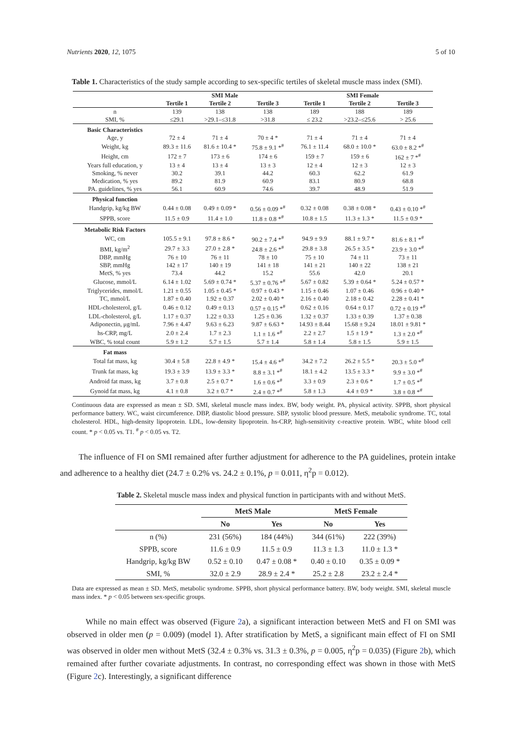Nutrients 2020, 12, 1075 5 of 10
Table 1. Characteristics of the study sample according to sex-specific tertiles of skeletal muscle mass index (SMI).
| | SMI Male | | | SMI Female | | |
| --- | --- | --- | --- | --- | --- | --- |
| | Tertile 1 | Tertile 2 | Tertile 3 | Tertile 1 | Tertile 2 | Tertile 3 |
| n | 139 | 138 | 138 | 189 | 188 | 189 |
| SMI, % | ≤29.1 | >29.1–≤31.8 | >31.8 | ≤ 23.2 | >23.2–≤25.6 | > 25.6 |
| Basic Characteristics | | | | | | |
| Age, y | 72 ± 4 | 71 ± 4 | 70 ± 4 * | 71 ± 4 | 71 ± 4 | 71 ± 4 |
| Weight, kg | 89.3 ± 11.6 | 81.6 ± 10.4 * | 75.8 ± 9.1 *<sup>#</sup> | 76.1 ± 11.4 | 68.0 ± 10.0 * | 63.0 ± 8.2 *<sup>#</sup> |
| Height, cm | 172 ± 7 | 173 ± 6 | 174 ± 6 | 159 ± 7 | 159 ± 6 | 162 ± 7 *<sup>#</sup> |
| Years full education, y | 13 ± 4 | 13 ± 4 | 13 ± 3 | 12 ± 4 | 12 ± 3 | 12 ± 3 |
| Smoking, % never | 30.2 | 39.1 | 44.2 | 60.3 | 62.2 | 61.9 |
| Medication, % yes | 89.2 | 81.9 | 60.9 | 83.1 | 80.9 | 68.8 |
| PA. guidelines, % yes | 56.1 | 60.9 | 74.6 | 39.7 | 48.9 | 51.9 |
| Physical function | | | | | | |
| Handgrip, kg/kg BW | 0.44 ± 0.08 | 0.49 ± 0.09 * | 0.56 ± 0.09 *<sup>#</sup> | 0.32 ± 0.08 | 0.38 ± 0.08 * | 0.43 ± 0.10 *<sup>#</sup> |
| SPPB, score | 11.5 ± 0.9 | 11.4 ± 1.0 | 11.8 ± 0.8 *<sup>#</sup> | 10.8 ± 1.5 | 11.3 ± 1.3 * | 11.5 ± 0.9 * |
| Metabolic Risk Factors | | | | | | |
| WC, cm | 105.5 ± 9.1 | 97.8 ± 8.6 * | 90.2 ± 7.4 *<sup>#</sup> | 94.9 ± 9.9 | 88.1 ± 9.7 * | 81.6 ± 8.1 *<sup>#</sup> |
| BMI, kg/m<sup>2</sup> | 29.7 ± 3.3 | 27.0 ± 2.8 * | 24.8 ± 2.6 *<sup>#</sup> | 29.8 ± 3.8 | 26.5 ± 3.5 * | 23.9 ± 3.0 *<sup>#</sup> |
| DBP, mmHg | 76 ± 10 | 76 ± 11 | 78 ± 10 | 75 ± 10 | 74 ± 11 | 73 ± 11 |
| SBP, mmHg | 142 ± 17 | 140 ± 19 | 141 ± 18 | 141 ± 21 | 140 ± 22 | 138 ± 21 |
| MetS, % yes | 73.4 | 44.2 | 15.2 | 55.6 | 42.0 | 20.1 |
| Glucose, mmol/L | 6.14 ± 1.02 | 5.69 ± 0.74 * | 5.37 ± 0.76 *<sup>#</sup> | 5.67 ± 0.82 | 5.39 ± 0.64 * | 5.24 ± 0.57 * |
| Triglycerides, mmol/L | 1.21 ± 0.55 | 1.05 ± 0.45 * | 0.97 ± 0.43 * | 1.15 ± 0.46 | 1.07 ± 0.46 | 0.96 ± 0.40 * |
| TC, mmol/L | 1.87 ± 0.40 | 1.92 ± 0.37 | 2.02 ± 0.40 * | 2.16 ± 0.40 | 2.18 ± 0.42 | 2.28 ± 0.41 * |
| HDL-cholesterol, g/L | 0.46 ± 0.12 | 0.49 ± 0.13 | 0.57 ± 0.15 *<sup>#</sup> | 0.62 ± 0.16 | 0.64 ± 0.17 | 0.72 ± 0.19 *<sup>#</sup> |
| LDL-cholesterol, g/L | 1.17 ± 0.37 | 1.22 ± 0.33 | 1.25 ± 0.36 | 1.32 ± 0.37 | 1.33 ± 0.39 | 1.37 ± 0.38 |
| Adiponectin, μg/mL | 7.96 ± 4.47 | 9.63 ± 6.23 | 9.87 ± 6.63 * | 14.93 ± 8.44 | 15.68 ± 9.24 | 18.01 ± 9.81 * |
| hs-CRP, mg/L | 2.0 ± 2.4 | 1.7 ± 2.3 | 1.1 ± 1.6 *<sup>#</sup> | 2.2 ± 2.7 | 1.5 ± 1.9 * | 1.3 ± 2.0 *<sup>#</sup> |
| WBC, % total count | 5.9 ± 1.2 | 5.7 ± 1.5 | 5.7 ± 1.4 | 5.8 ± 1.4 | 5.8 ± 1.5 | 5.9 ± 1.5 |
| Fat mass | | | | | | |
| Total fat mass, kg | 30.4 ± 5.8 | 22.8 ± 4.9 * | 15.4 ± 4.6 *<sup>#</sup> | 34.2 ± 7.2 | 26.2 ± 5.5 * | 20.3 ± 5.0 *<sup>#</sup> |
| Trunk fat mass, kg | 19.3 ± 3.9 | 13.9 ± 3.3 * | 8.8 ± 3.1 *<sup>#</sup> | 18.1 ± 4.2 | 13.5 ± 3.3 * | 9.9 ± 3.0 *<sup>#</sup> |
| Android fat mass, kg | 3.7 ± 0.8 | 2.5 ± 0.7 * | 1.6 ± 0.6 *<sup>#</sup> | 3.3 ± 0.9 | 2.3 ± 0.6 * | 1.7 ± 0.5 *<sup>#</sup> |
| Gynoid fat mass, kg | 4.1 ± 0.8 | 3.2 ± 0.7 * | 2.4 ± 0.7 *<sup>#</sup> | 5.8 ± 1.3 | 4.4 ± 0.9 * | 3.8 ± 0.8 *<sup>#</sup> |
Continuous data are expressed as mean ± SD. SMI, skeletal muscle mass index. BW, body weight. PA, physical activity. SPPB, short physical performance battery. WC, waist circumference. DBP, diastolic blood pressure. SBP, systolic blood pressure. MetS, metabolic syndrome. TC, total cholesterol. HDL, high-density lipoprotein. LDL, low-density lipoprotein. hs-CRP, high-sensitivity c-reactive protein. WBC, white blood cell count. * p < 0.05 vs. T1. <sup>#</sup> p < 0.05 vs. T2.
The influence of FI on SMI remained after further adjustment for adherence to the PA guidelines, protein intake and adherence to a healthy diet (24.7 ± 0.2% vs. 24.2 ± 0.1%, p = 0.011, η<sup>2</sup>p = 0.012).
Table 2. Skeletal muscle mass index and physical function in participants with and without MetS.
| | MetS Male | | MetS Female | |
| --- | --- | --- | --- | --- |
| | No | Yes | No | Yes |
| n (%) | 231 (56%) | 184 (44%) | 344 (61%) | 222 (39%) |
| SPPB, score | 11.6 ± 0.9 | 11.5 ± 0.9 | 11.3 ± 1.3 | 11.0 ± 1.3 * |
| Handgrip, kg/kg BW | 0.52 ± 0.10 | 0.47 ± 0.08 * | 0.40 ± 0.10 | 0.35 ± 0.09 * |
| SMI, % | 32.0 ± 2.9 | 28.9 ± 2.4 * | 25.2 ± 2.8 | 23.2 ± 2.4 * |
Data are expressed as mean ± SD. MetS, metabolic syndrome. SPPB, short physical performance battery. BW, body weight. SMI, skeletal muscle mass index. * p < 0.05 between sex-specific groups.
While no main effect was observed (Figure 2a), a significant interaction between MetS and FI on SMI was observed in older men (p = 0.009) (model 1). After stratification by MetS, a significant main effect of FI on SMI was observed in older men without MetS (32.4 ± 0.3% vs. 31.3 ± 0.3%, p = 0.005, η<sup>2</sup>p = 0.035) (Figure 2b), which remained after further covariate adjustments. In contrast, no corresponding effect was shown in those with MetS (Figure 2c). Interestingly, a significant difference